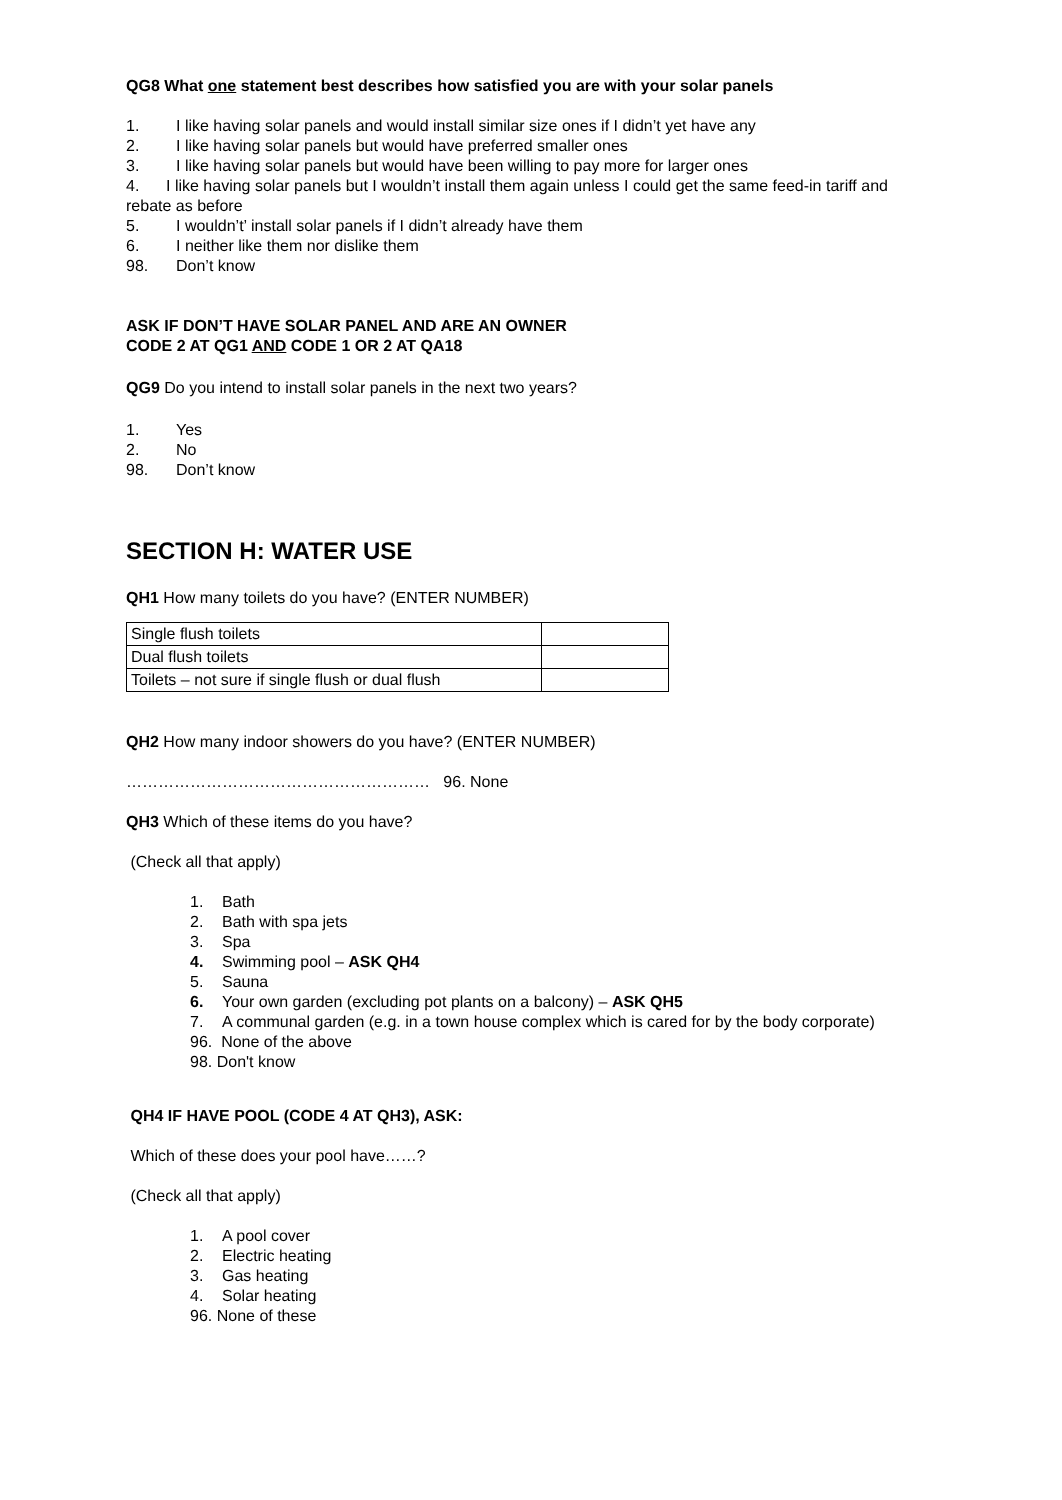QG8 What one statement best describes how satisfied you are with your solar panels
1. I like having solar panels and would install similar size ones if I didn’t yet have any
2. I like having solar panels but would have preferred smaller ones
3. I like having solar panels but would have been willing to pay more for larger ones
4. I like having solar panels but I wouldn’t install them again unless I could get the same feed-in tariff and rebate as before
5. I wouldn’t’ install solar panels if I didn’t already have them
6. I neither like them nor dislike them
98. Don’t know
ASK IF DON’T HAVE SOLAR PANEL AND ARE AN OWNER
CODE 2 AT QG1 AND CODE 1 OR 2 AT QA18
QG9 Do you intend to install solar panels in the next two years?
1. Yes
2. No
98. Don’t know
SECTION H: WATER USE
QH1 How many toilets do you have? (ENTER NUMBER)
| Single flush toilets | |
| Dual flush toilets | |
| Toilets – not sure if single flush or dual flush | |
QH2 How many indoor showers do you have? (ENTER NUMBER)
………………………………………………… 96. None
QH3 Which of these items do you have?
(Check all that apply)
1. Bath
2. Bath with spa jets
3. Spa
4. Swimming pool – ASK QH4
5. Sauna
6. Your own garden (excluding pot plants on a balcony) – ASK QH5
7. A communal garden (e.g. in a town house complex which is cared for by the body corporate)
96. None of the above
98. Don't know
QH4 IF HAVE POOL (CODE 4 AT QH3), ASK:
Which of these does your pool have……?
(Check all that apply)
1. A pool cover
2. Electric heating
3. Gas heating
4. Solar heating
96. None of these